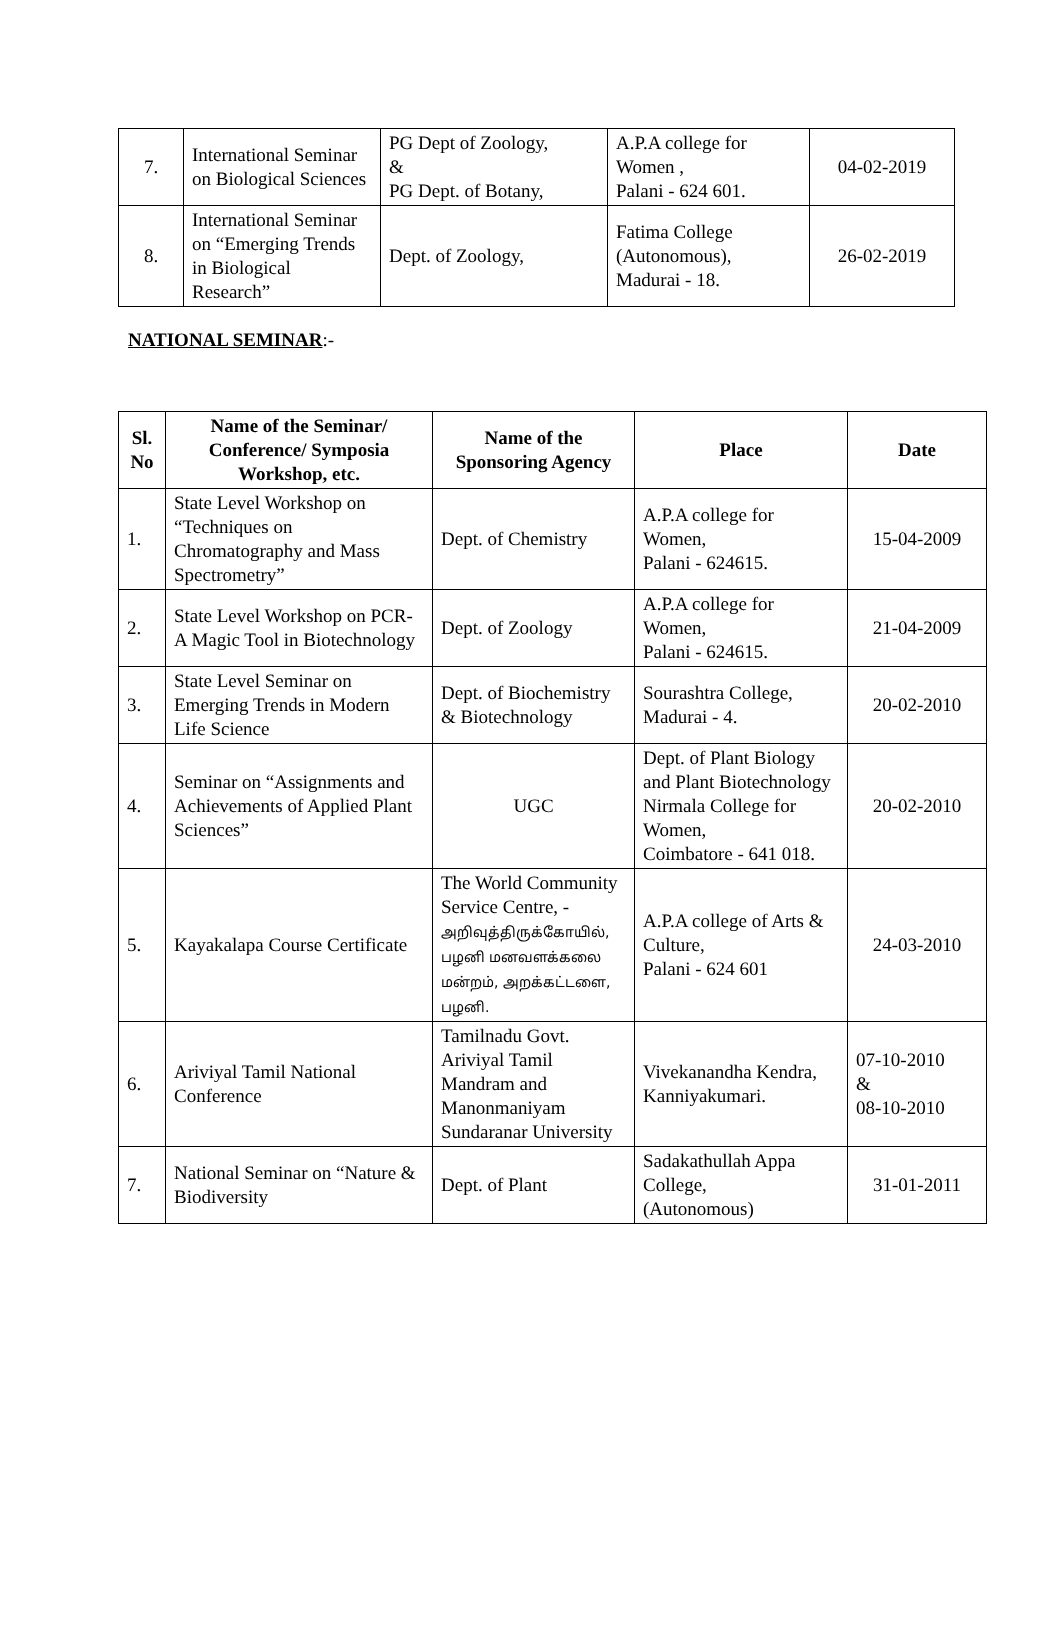| 7. | International Seminar on Biological Sciences | PG Dept of Zoology, & PG Dept. of Botany, | A.P.A college for Women , Palani - 624 601. | 04-02-2019 |
| 8. | International Seminar on “Emerging Trends in Biological Research” | Dept. of Zoology, | Fatima College (Autonomous), Madurai - 18. | 26-02-2019 |
NATIONAL SEMINAR:-
| Sl. No | Name of the Seminar/ Conference/ Symposia Workshop, etc. | Name of the Sponsoring Agency | Place | Date |
| --- | --- | --- | --- | --- |
| 1. | State Level Workshop on “Techniques on Chromatography and Mass Spectrometry” | Dept. of Chemistry | A.P.A college for Women, Palani - 624615. | 15-04-2009 |
| 2. | State Level Workshop on PCR-A Magic Tool in Biotechnology | Dept. of Zoology | A.P.A college for Women, Palani - 624615. | 21-04-2009 |
| 3. | State Level Seminar on Emerging Trends in Modern Life Science | Dept. of Biochemistry & Biotechnology | Sourashtra College, Madurai - 4. | 20-02-2010 |
| 4. | Seminar on “Assignments and Achievements of Applied Plant Sciences” | UGC | Dept. of Plant Biology and Plant Biotechnology Nirmala College for Women, Coimbatore - 641 018. | 20-02-2010 |
| 5. | Kayakalapa Course Certificate | The World Community Service Centre, - அறிவுத்திருக்கோயில், பழனி மனவளக்கலை மன்றம், அறக்கட்டளை, பழனி. | A.P.A college of Arts & Culture, Palani - 624 601 | 24-03-2010 |
| 6. | Ariviyal Tamil National Conference | Tamilnadu Govt. Ariviyal Tamil Mandram and Manonmaniyam Sundaranar University | Vivekanandha Kendra, Kanniyakumari. | 07-10-2010 & 08-10-2010 |
| 7. | National Seminar on “Nature & Biodiversity | Dept. of Plant | Sadakathullah Appa College, (Autonomous) | 31-01-2011 |